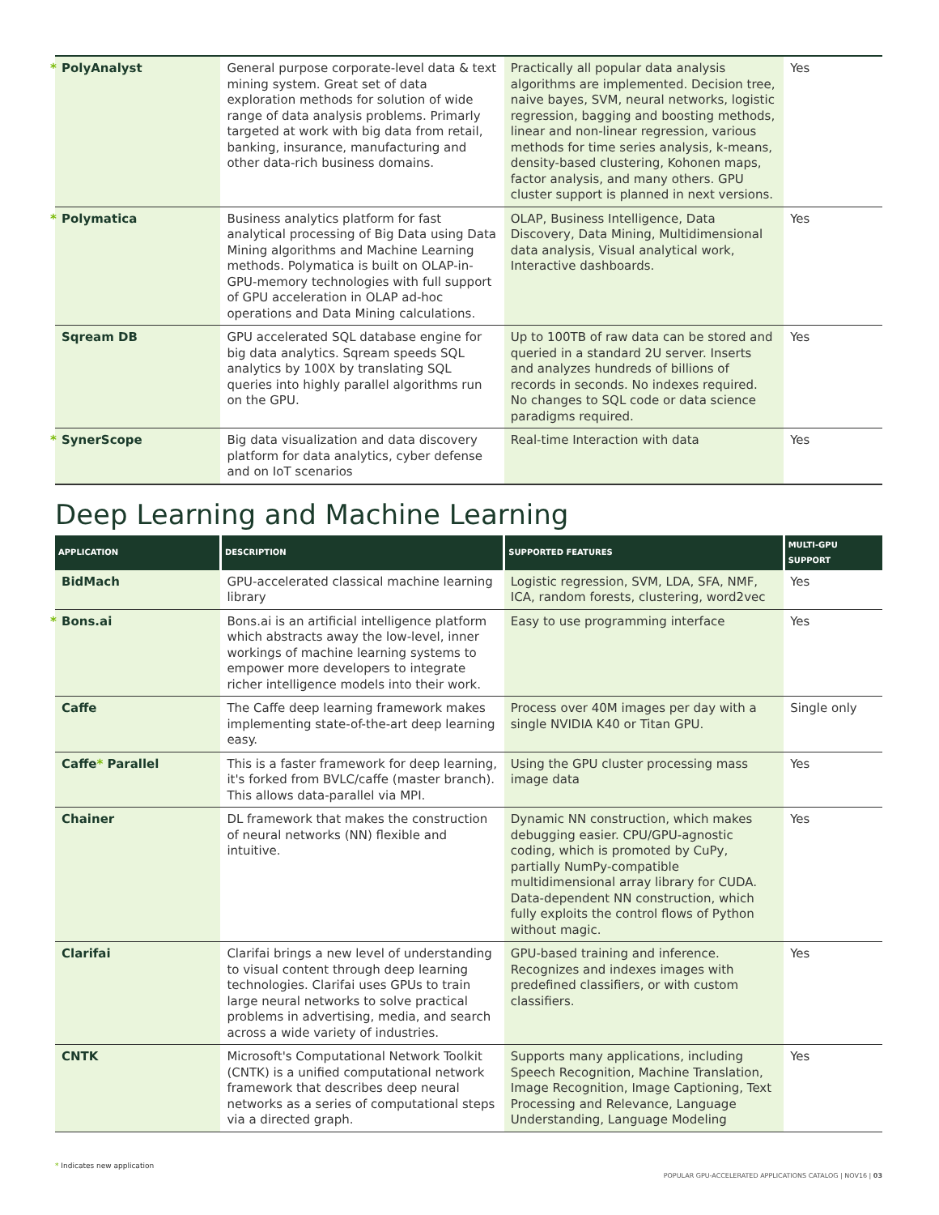| * PolyAnalyst | General purpose corporate-level data & text mining system. Great set of data exploration methods for solution of wide range of data analysis problems. Primarly targeted at work with big data from retail, banking, insurance, manufacturing and other data-rich business domains. | Practically all popular data analysis algorithms are implemented. Decision tree, naive bayes, SVM, neural networks, logistic regression, bagging and boosting methods, linear and non-linear regression, various methods for time series analysis, k-means, density-based clustering, Kohonen maps, factor analysis, and many others. GPU cluster support is planned in next versions. | Yes |
| * Polymatica | Business analytics platform for fast analytical processing of Big Data using Data Mining algorithms and Machine Learning methods. Polymatica is built on OLAP-in-GPU-memory technologies with full support of GPU acceleration in OLAP ad-hoc operations and Data Mining calculations. | OLAP, Business Intelligence, Data Discovery, Data Mining, Multidimensional data analysis, Visual analytical work, Interactive dashboards. | Yes |
| Sqream DB | GPU accelerated SQL database engine for big data analytics. Sqream speeds SQL analytics by 100X by translating SQL queries into highly parallel algorithms run on the GPU. | Up to 100TB of raw data can be stored and queried in a standard 2U server. Inserts and analyzes hundreds of billions of records in seconds. No indexes required. No changes to SQL code or data science paradigms required. | Yes |
| * SynerScope | Big data visualization and data discovery platform for data analytics, cyber defense and on IoT scenarios | Real-time Interaction with data | Yes |
Deep Learning and Machine Learning
| APPLICATION | DESCRIPTION | SUPPORTED FEATURES | MULTI-GPU SUPPORT |
| --- | --- | --- | --- |
| BidMach | GPU-accelerated classical machine learning library | Logistic regression, SVM, LDA, SFA, NMF, ICA, random forests, clustering, word2vec | Yes |
| * Bons.ai | Bons.ai is an artificial intelligence platform which abstracts away the low-level, inner workings of machine learning systems to empower more developers to integrate richer intelligence models into their work. | Easy to use programming interface | Yes |
| Caffe | The Caffe deep learning framework makes implementing state-of-the-art deep learning easy. | Process over 40M images per day with a single NVIDIA K40 or Titan GPU. | Single only |
| Caffe * Parallel | This is a faster framework for deep learning, it's forked from BVLC/caffe (master branch). This allows data-parallel via MPI. | Using the GPU cluster processing mass image data | Yes |
| Chainer | DL framework that makes the construction of neural networks (NN) flexible and intuitive. | Dynamic NN construction, which makes debugging easier. CPU/GPU-agnostic coding, which is promoted by CuPy, partially NumPy-compatible multidimensional array library for CUDA. Data-dependent NN construction, which fully exploits the control flows of Python without magic. | Yes |
| Clarifai | Clarifai brings a new level of understanding to visual content through deep learning technologies. Clarifai uses GPUs to train large neural networks to solve practical problems in advertising, media, and search across a wide variety of industries. | GPU-based training and inference. Recognizes and indexes images with predefined classifiers, or with custom classifiers. | Yes |
| CNTK | Microsoft's Computational Network Toolkit (CNTK) is a unified computational network framework that describes deep neural networks as a series of computational steps via a directed graph. | Supports many applications, including Speech Recognition, Machine Translation, Image Recognition, Image Captioning, Text Processing and Relevance, Language Understanding, Language Modeling | Yes |
* Indicates new application
POPULAR GPU-ACCELERATED APPLICATIONS CATALOG | NOV16 | 03